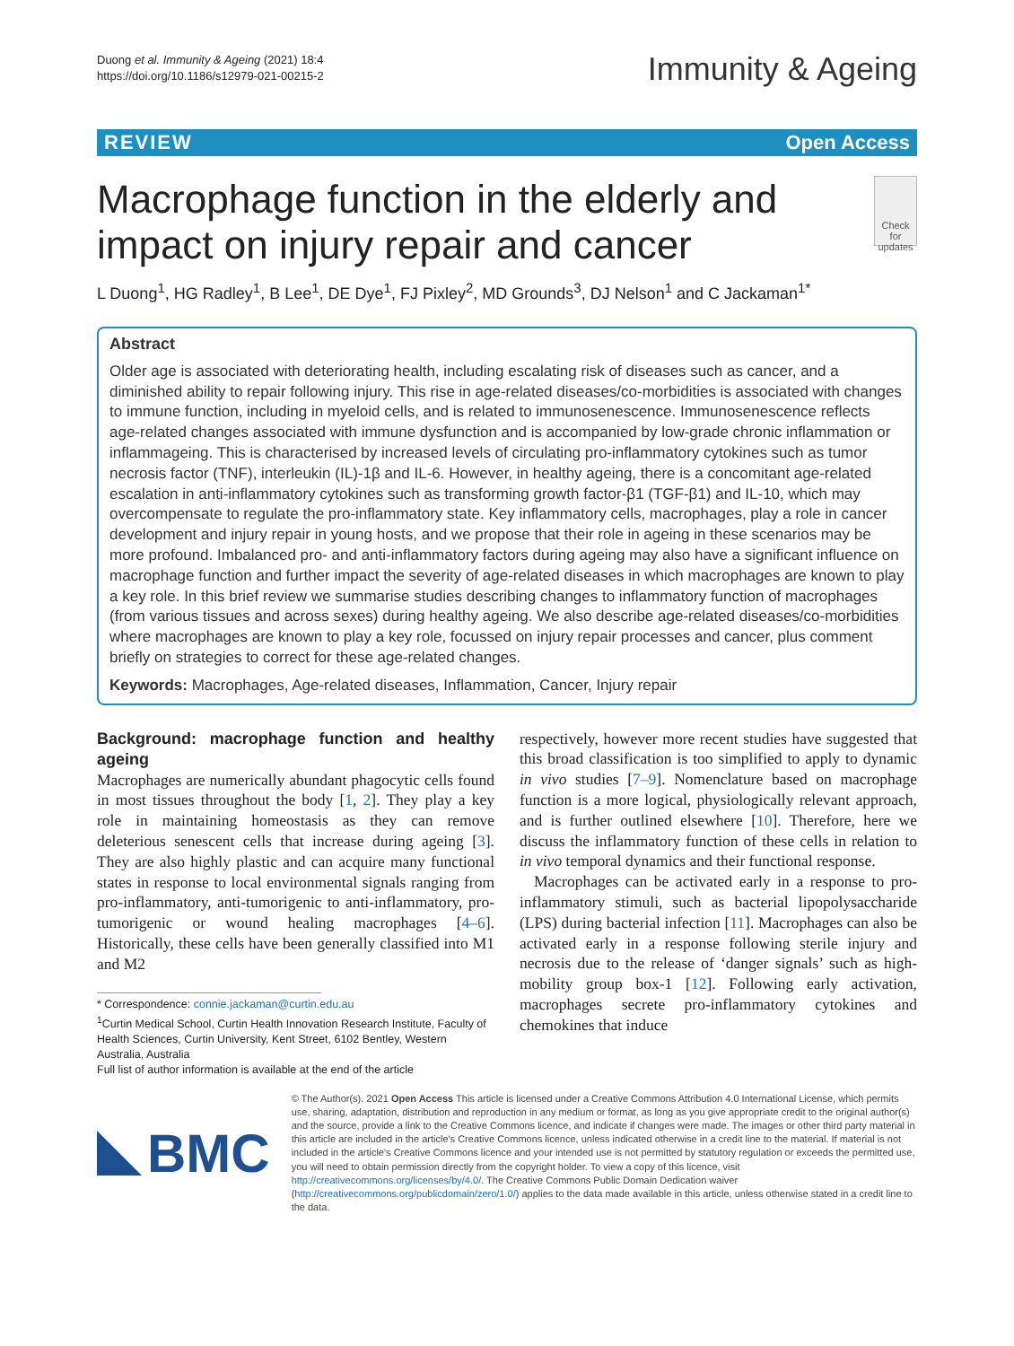Duong et al. Immunity & Ageing (2021) 18:4
https://doi.org/10.1186/s12979-021-00215-2
Immunity & Ageing
REVIEW Open Access
Macrophage function in the elderly and impact on injury repair and cancer
Check for updates
L Duong<sup>1</sup>, HG Radley<sup>1</sup>, B Lee<sup>1</sup>, DE Dye<sup>1</sup>, FJ Pixley<sup>2</sup>, MD Grounds<sup>3</sup>, DJ Nelson<sup>1</sup> and C Jackaman<sup>1*</sup>
Abstract
Older age is associated with deteriorating health, including escalating risk of diseases such as cancer, and a diminished ability to repair following injury. This rise in age-related diseases/co-morbidities is associated with changes to immune function, including in myeloid cells, and is related to immunosenescence. Immunosenescence reflects age-related changes associated with immune dysfunction and is accompanied by low-grade chronic inflammation or inflammageing. This is characterised by increased levels of circulating pro-inflammatory cytokines such as tumor necrosis factor (TNF), interleukin (IL)-1β and IL-6. However, in healthy ageing, there is a concomitant age-related escalation in anti-inflammatory cytokines such as transforming growth factor-β1 (TGF-β1) and IL-10, which may overcompensate to regulate the pro-inflammatory state. Key inflammatory cells, macrophages, play a role in cancer development and injury repair in young hosts, and we propose that their role in ageing in these scenarios may be more profound. Imbalanced pro- and anti-inflammatory factors during ageing may also have a significant influence on macrophage function and further impact the severity of age-related diseases in which macrophages are known to play a key role. In this brief review we summarise studies describing changes to inflammatory function of macrophages (from various tissues and across sexes) during healthy ageing. We also describe age-related diseases/co-morbidities where macrophages are known to play a key role, focussed on injury repair processes and cancer, plus comment briefly on strategies to correct for these age-related changes.
Keywords: Macrophages, Age-related diseases, Inflammation, Cancer, Injury repair
Background: macrophage function and healthy ageing
Macrophages are numerically abundant phagocytic cells found in most tissues throughout the body [1, 2]. They play a key role in maintaining homeostasis as they can remove deleterious senescent cells that increase during ageing [3]. They are also highly plastic and can acquire many functional states in response to local environmental signals ranging from pro-inflammatory, anti-tumorigenic to anti-inflammatory, pro-tumorigenic or wound healing macrophages [4–6]. Historically, these cells have been generally classified into M1 and M2
* Correspondence: connie.jackaman@curtin.edu.au
<sup>1</sup> Curtin Medical School, Curtin Health Innovation Research Institute, Faculty of Health Sciences, Curtin University, Kent Street, 6102 Bentley, Western Australia, Australia
Full list of author information is available at the end of the article
respectively, however more recent studies have suggested that this broad classification is too simplified to apply to dynamic in vivo studies [7–9]. Nomenclature based on macrophage function is a more logical, physiologically relevant approach, and is further outlined elsewhere [10]. Therefore, here we discuss the inflammatory function of these cells in relation to in vivo temporal dynamics and their functional response.
Macrophages can be activated early in a response to pro-inflammatory stimuli, such as bacterial lipopolysaccharide (LPS) during bacterial infection [11]. Macrophages can also be activated early in a response following sterile injury and necrosis due to the release of ‘danger signals’ such as high-mobility group box-1 [12]. Following early activation, macrophages secrete pro-inflammatory cytokines and chemokines that induce
BMC
© The Author(s). 2021 Open Access This article is licensed under a Creative Commons Attribution 4.0 International License, which permits use, sharing, adaptation, distribution and reproduction in any medium or format, as long as you give appropriate credit to the original author(s) and the source, provide a link to the Creative Commons licence, and indicate if changes were made. The images or other third party material in this article are included in the article's Creative Commons licence, unless indicated otherwise in a credit line to the material. If material is not included in the article's Creative Commons licence and your intended use is not permitted by statutory regulation or exceeds the permitted use, you will need to obtain permission directly from the copyright holder. To view a copy of this licence, visit http://creativecommons.org/licenses/by/4.0/. The Creative Commons Public Domain Dedication waiver (http://creativecommons.org/publicdomain/zero/1.0/) applies to the data made available in this article, unless otherwise stated in a credit line to the data.